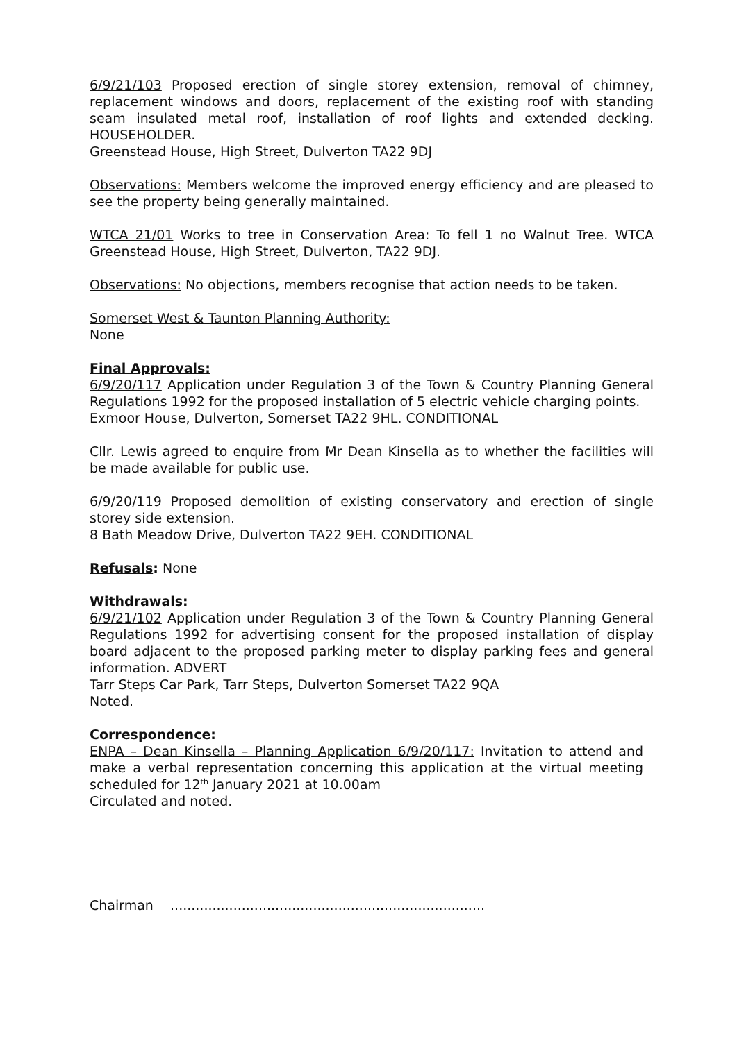6/9/21/103 Proposed erection of single storey extension, removal of chimney, replacement windows and doors, replacement of the existing roof with standing seam insulated metal roof, installation of roof lights and extended decking. HOUSEHOLDER.
Greenstead House, High Street, Dulverton TA22 9DJ
Observations: Members welcome the improved energy efficiency and are pleased to see the property being generally maintained.
WTCA 21/01 Works to tree in Conservation Area: To fell 1 no Walnut Tree. WTCA Greenstead House, High Street, Dulverton, TA22 9DJ.
Observations: No objections, members recognise that action needs to be taken.
Somerset West & Taunton Planning Authority:
None
Final Approvals:
6/9/20/117 Application under Regulation 3 of the Town & Country Planning General Regulations 1992 for the proposed installation of 5 electric vehicle charging points.
Exmoor House, Dulverton, Somerset TA22 9HL. CONDITIONAL
Cllr. Lewis agreed to enquire from Mr Dean Kinsella as to whether the facilities will be made available for public use.
6/9/20/119 Proposed demolition of existing conservatory and erection of single storey side extension.
8 Bath Meadow Drive, Dulverton TA22 9EH. CONDITIONAL
Refusals: None
Withdrawals:
6/9/21/102 Application under Regulation 3 of the Town & Country Planning General Regulations 1992 for advertising consent for the proposed installation of display board adjacent to the proposed parking meter to display parking fees and general information. ADVERT
Tarr Steps Car Park, Tarr Steps, Dulverton Somerset TA22 9QA
Noted.
Correspondence:
ENPA – Dean Kinsella – Planning Application 6/9/20/117: Invitation to attend and make a verbal representation concerning this application at the virtual meeting scheduled for 12<sup>th</sup> January 2021 at 10.00am
Circulated and noted.
Chairman ...........................................................................